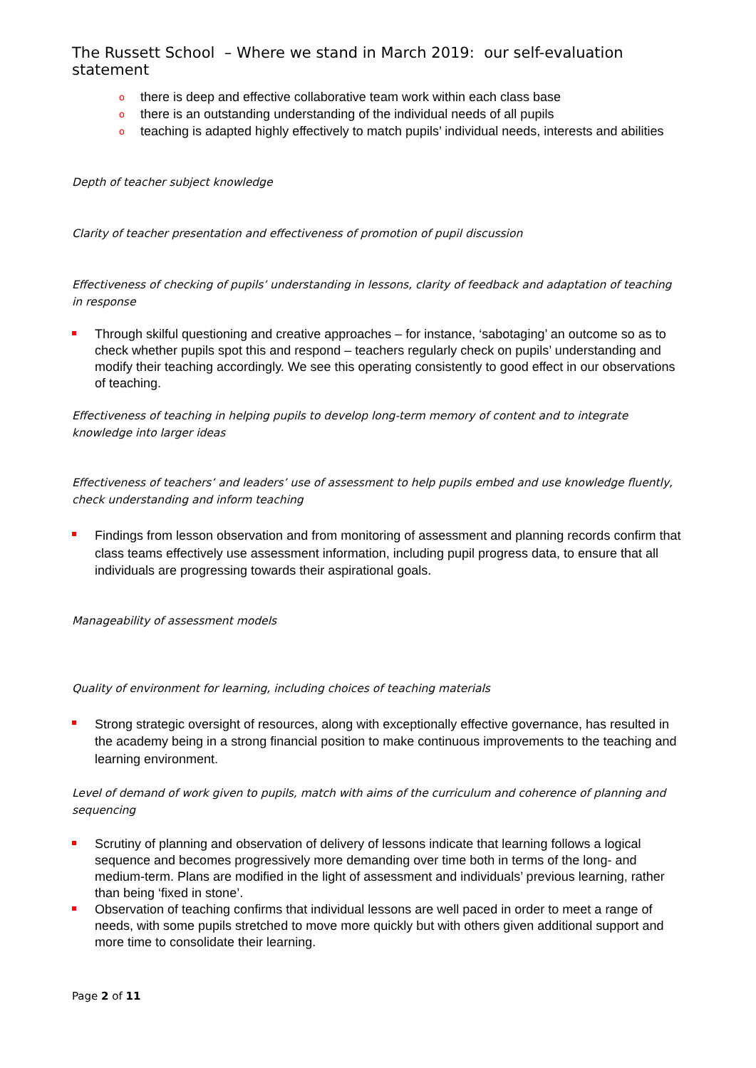The Russett School – Where we stand in March 2019: our self-evaluation statement
o there is deep and effective collaborative team work within each class base
o there is an outstanding understanding of the individual needs of all pupils
o teaching is adapted highly effectively to match pupils’ individual needs, interests and abilities
Depth of teacher subject knowledge
Clarity of teacher presentation and effectiveness of promotion of pupil discussion
Effectiveness of checking of pupils’ understanding in lessons, clarity of feedback and adaptation of teaching in response
Through skilful questioning and creative approaches – for instance, ‘sabotaging’ an outcome so as to check whether pupils spot this and respond – teachers regularly check on pupils’ understanding and modify their teaching accordingly. We see this operating consistently to good effect in our observations of teaching.
Effectiveness of teaching in helping pupils to develop long-term memory of content and to integrate knowledge into larger ideas
Effectiveness of teachers’ and leaders’ use of assessment to help pupils embed and use knowledge fluently, check understanding and inform teaching
Findings from lesson observation and from monitoring of assessment and planning records confirm that class teams effectively use assessment information, including pupil progress data, to ensure that all individuals are progressing towards their aspirational goals.
Manageability of assessment models
Quality of environment for learning, including choices of teaching materials
Strong strategic oversight of resources, along with exceptionally effective governance, has resulted in the academy being in a strong financial position to make continuous improvements to the teaching and learning environment.
Level of demand of work given to pupils, match with aims of the curriculum and coherence of planning and sequencing
Scrutiny of planning and observation of delivery of lessons indicate that learning follows a logical sequence and becomes progressively more demanding over time both in terms of the long- and medium-term. Plans are modified in the light of assessment and individuals’ previous learning, rather than being ‘fixed in stone’.
Observation of teaching confirms that individual lessons are well paced in order to meet a range of needs, with some pupils stretched to move more quickly but with others given additional support and more time to consolidate their learning.
Page 2 of 11